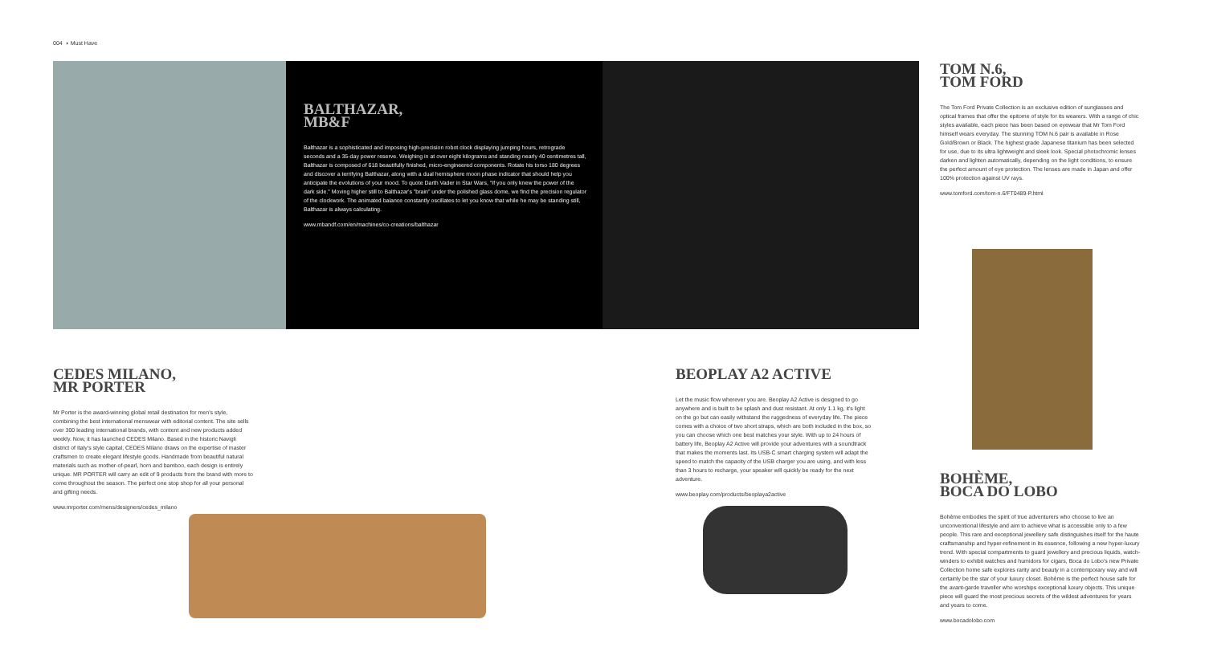004 ◗ Must Have
BALTHAZAR,
MB&F
Balthazar is a sophisticated and imposing high-precision robot clock displaying jumping hours, retrograde seconds and a 35-day power reserve. Weighing in at over eight kilograms and standing nearly 40 centimetres tall, Balthazar is composed of 618 beautifully finished, micro-engineered components. Rotate his torso 180 degrees and discover a terrifying Balthazar, along with a dual hemisphere moon phase indicator that should help you anticipate the evolutions of your mood. To quote Darth Vader in Star Wars, "If you only knew the power of the dark side." Moving higher still to Balthazar's "brain" under the polished glass dome, we find the precision regulator of the clockwork. The animated balance constantly oscillates to let you know that while he may be standing still, Balthazar is always calculating.
www.mbandf.com/en/machines/co-creations/balthazar
TOM N.6,
TOM FORD
The Tom Ford Private Collection is an exclusive edition of sunglasses and optical frames that offer the epitome of style for its wearers. With a range of chic styles available, each piece has been based on eyewear that Mr Tom Ford himself wears everyday. The stunning TOM N.6 pair is available in Rose Gold/Brown or Black. The highest grade Japanese titanium has been selected for use, due to its ultra lightweight and sleek look. Special photochromic lenses darken and lighten automatically, depending on the light conditions, to ensure the perfect amount of eye protection. The lenses are made in Japan and offer 100% protection against UV rays.
www.tomford.com/tom-n.6/FT0489-P.html
CEDES MILANO,
MR PORTER
Mr Porter is the award-winning global retail destination for men's style, combining the best international menswear with editorial content. The site sells over 300 leading international brands, with content and new products added weekly. Now, it has launched CEDES Milano. Based in the historic Navigli district of Italy's style capital, CEDES Milano draws on the expertise of master craftsmen to create elegant lifestyle goods. Handmade from beautiful natural materials such as mother-of-pearl, horn and bamboo, each design is entirely unique. MR PORTER will carry an edit of 9 products from the brand with more to come throughout the season. The perfect one stop shop for all your personal and gifting needs.
www.mrporter.com/mens/designers/cedes_milano
BEOPLAY A2 ACTIVE
Let the music flow wherever you are. Beoplay A2 Active is designed to go anywhere and is built to be splash and dust resistant. At only 1.1 kg, it's light on the go but can easily withstand the ruggedness of everyday life. The piece comes with a choice of two short straps, which are both included in the box, so you can choose which one best matches your style. With up to 24 hours of battery life, Beoplay A2 Active will provide your adventures with a soundtrack that makes the moments last. Its USB-C smart charging system will adapt the speed to match the capacity of the USB charger you are using, and with less than 3 hours to recharge, your speaker will quickly be ready for the next adventure.
www.beoplay.com/products/beoplaya2active
BOHÈME,
BOCA DO LOBO
Bohème embodies the spirit of true adventurers who choose to live an unconventional lifestyle and aim to achieve what is accessible only to a few people. This rare and exceptional jewellery safe distinguishes itself for the haute craftsmanship and hyper-refinement in its essence, following a new hyper-luxury trend. With special compartments to guard jewellery and precious liquids, watch-winders to exhibit watches and humidors for cigars, Boca do Lobo's new Private Collection home safe explores rarity and beauty in a contemporary way and will certainly be the star of your luxury closet. Bohème is the perfect house safe for the avant-garde traveller who worships exceptional luxury objects. This unique piece will guard the most precious secrets of the wildest adventures for years and years to come.
www.bocadolobo.com